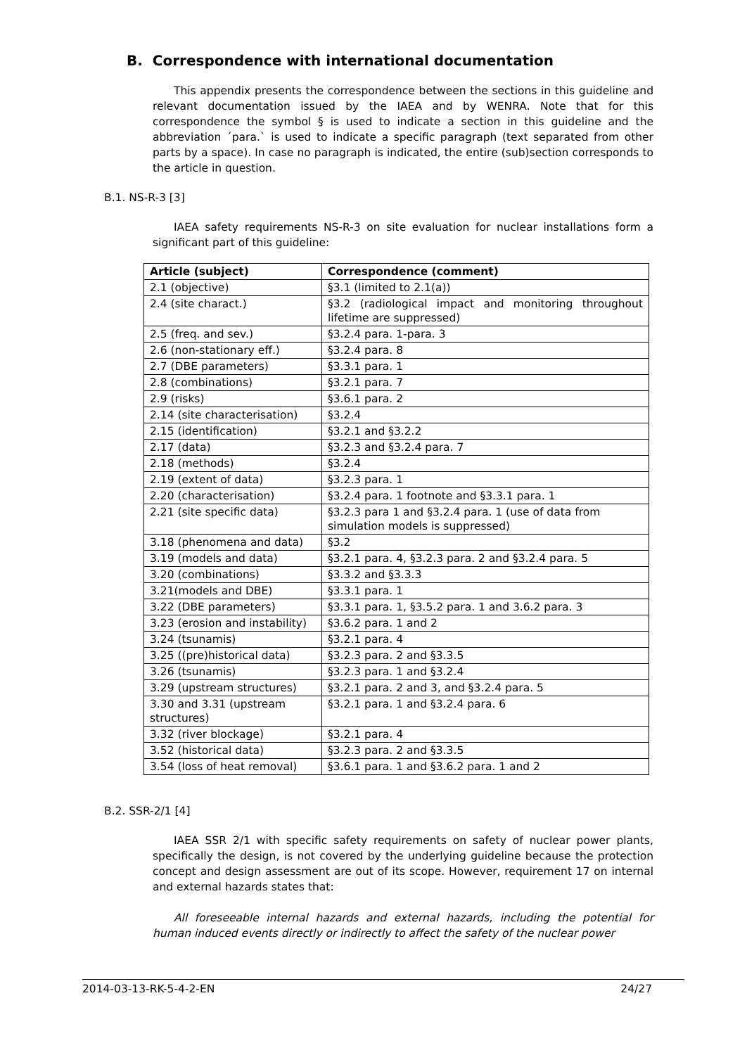B. Correspondence with international documentation
This appendix presents the correspondence between the sections in this guideline and relevant documentation issued by the IAEA and by WENRA. Note that for this correspondence the symbol § is used to indicate a section in this guideline and the abbreviation ´para.` is used to indicate a specific paragraph (text separated from other parts by a space). In case no paragraph is indicated, the entire (sub)section corresponds to the article in question.
B.1. NS-R-3 [3]
IAEA safety requirements NS-R-3 on site evaluation for nuclear installations form a significant part of this guideline:
| Article (subject) | Correspondence (comment) |
| 2.1 (objective) | §3.1 (limited to 2.1(a)) |
| 2.4 (site charact.) | §3.2 (radiological impact and monitoring throughout lifetime are suppressed) |
| 2.5 (freq. and sev.) | §3.2.4 para. 1-para. 3 |
| 2.6 (non-stationary eff.) | §3.2.4 para. 8 |
| 2.7 (DBE parameters) | §3.3.1 para. 1 |
| 2.8 (combinations) | §3.2.1 para. 7 |
| 2.9 (risks) | §3.6.1 para. 2 |
| 2.14 (site characterisation) | §3.2.4 |
| 2.15 (identification) | §3.2.1 and §3.2.2 |
| 2.17 (data) | §3.2.3 and §3.2.4 para. 7 |
| 2.18 (methods) | §3.2.4 |
| 2.19 (extent of data) | §3.2.3 para. 1 |
| 2.20 (characterisation) | §3.2.4 para. 1 footnote and §3.3.1 para. 1 |
| 2.21 (site specific data) | §3.2.3 para 1 and §3.2.4 para. 1 (use of data from simulation models is suppressed) |
| 3.18 (phenomena and data) | §3.2 |
| 3.19 (models and data) | §3.2.1 para. 4, §3.2.3 para. 2 and §3.2.4 para. 5 |
| 3.20 (combinations) | §3.3.2 and §3.3.3 |
| 3.21(models and DBE) | §3.3.1 para. 1 |
| 3.22 (DBE parameters) | §3.3.1 para. 1, §3.5.2 para. 1 and 3.6.2 para. 3 |
| 3.23 (erosion and instability) | §3.6.2 para. 1 and 2 |
| 3.24 (tsunamis) | §3.2.1 para. 4 |
| 3.25 ((pre)historical data) | §3.2.3 para. 2 and §3.3.5 |
| 3.26 (tsunamis) | §3.2.3 para. 1 and §3.2.4 |
| 3.29 (upstream structures) | §3.2.1 para. 2 and 3, and §3.2.4 para. 5 |
| 3.30 and 3.31 (upstream structures) | §3.2.1 para. 1 and §3.2.4 para. 6 |
| 3.32 (river blockage) | §3.2.1 para. 4 |
| 3.52 (historical data) | §3.2.3 para. 2 and §3.3.5 |
| 3.54 (loss of heat removal) | §3.6.1 para. 1 and §3.6.2 para. 1 and 2 |
B.2. SSR-2/1 [4]
IAEA SSR 2/1 with specific safety requirements on safety of nuclear power plants, specifically the design, is not covered by the underlying guideline because the protection concept and design assessment are out of its scope. However, requirement 17 on internal and external hazards states that:
All foreseeable internal hazards and external hazards, including the potential for human induced events directly or indirectly to affect the safety of the nuclear power
2014-03-13-RK-5-4-2-EN 24/27